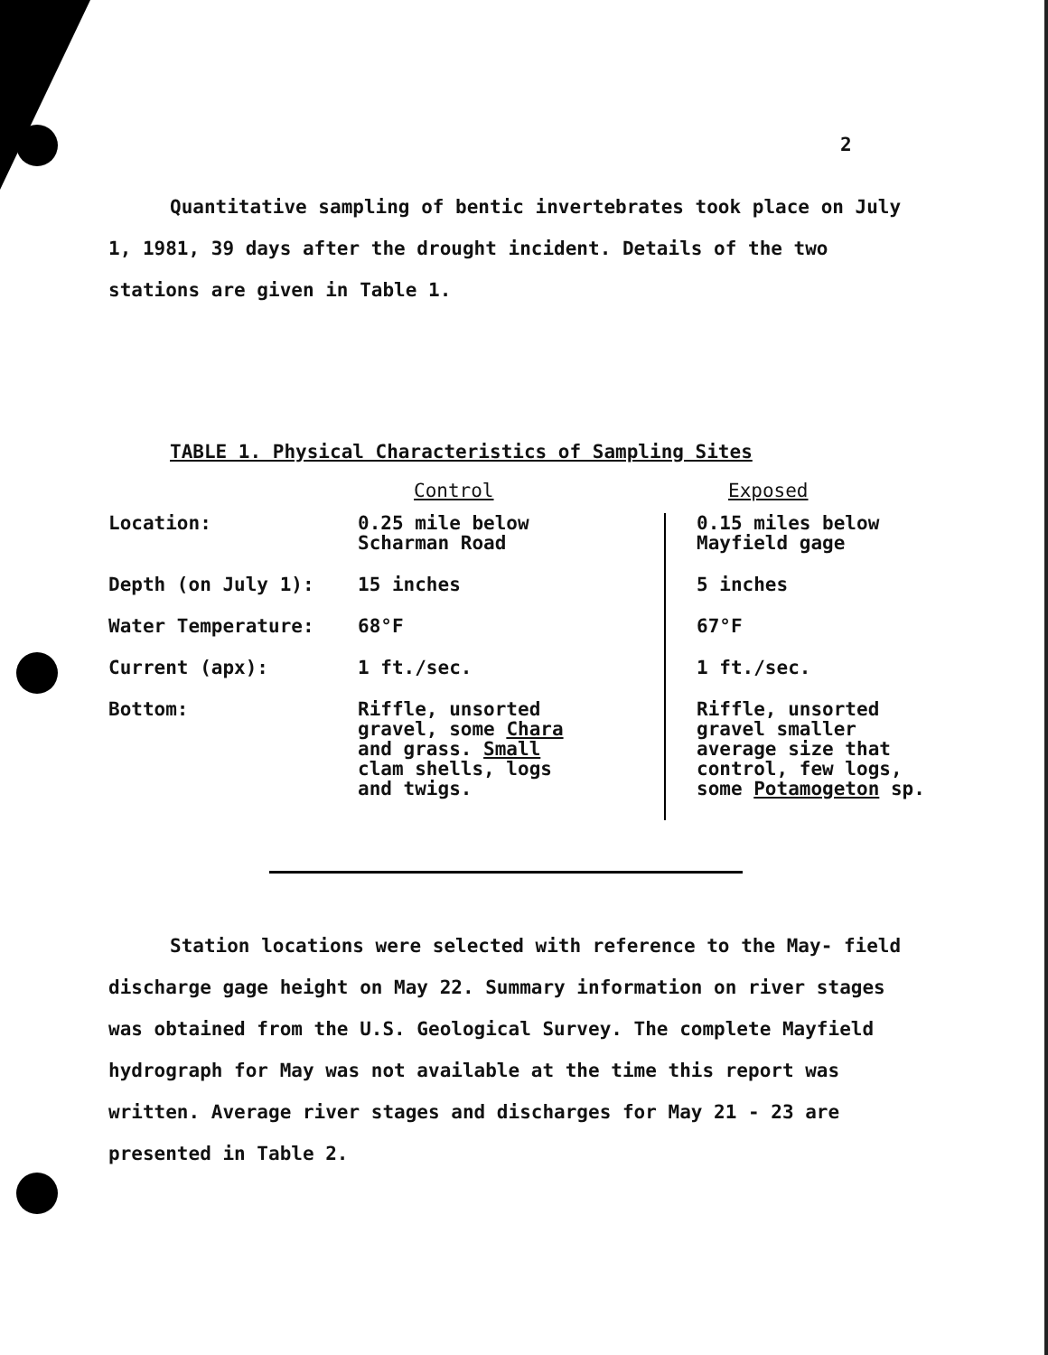2
Quantitative sampling of bentic invertebrates took place on July 1, 1981, 39 days after the drought incident. Details of the two stations are given in Table 1.
TABLE 1. Physical Characteristics of Sampling Sites
| | Control | Exposed |
| --- | --- | --- |
| Location: | 0.25 mile below Scharman Road | 0.15 miles below Mayfield gage |
| Depth (on July 1): | 15 inches | 5 inches |
| Water Temperature: | 68°F | 67°F |
| Current (apx): | 1 ft./sec. | 1 ft./sec. |
| Bottom: | Riffle, unsorted gravel, some Chara and grass. Small clam shells, logs and twigs. | Riffle, unsorted gravel smaller average size that control, few logs, some Potamogeton sp. |
Station locations were selected with reference to the May- field discharge gage height on May 22. Summary information on river stages was obtained from the U.S. Geological Survey. The complete Mayfield hydrograph for May was not available at the time this report was written. Average river stages and discharges for May 21 - 23 are presented in Table 2.